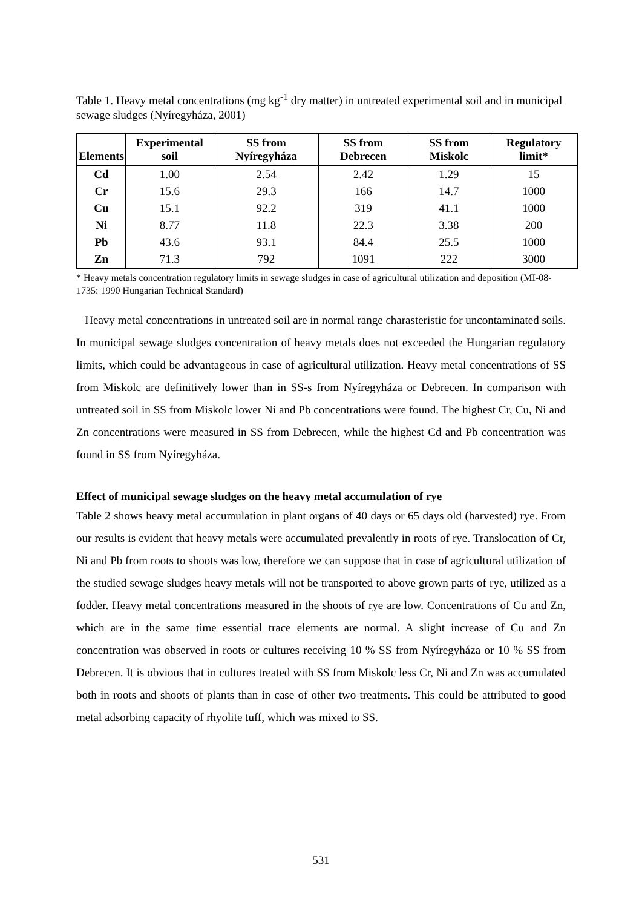Table 1. Heavy metal concentrations (mg kg<sup>-1</sup> dry matter) in untreated experimental soil and in municipal sewage sludges (Nyíregyháza, 2001)
| Elements | Experimental soil | SS from Nyíregyháza | SS from Debrecen | SS from Miskolc | Regulatory limit* |
| --- | --- | --- | --- | --- | --- |
| Cd | 1.00 | 2.54 | 2.42 | 1.29 | 15 |
| Cr | 15.6 | 29.3 | 166 | 14.7 | 1000 |
| Cu | 15.1 | 92.2 | 319 | 41.1 | 1000 |
| Ni | 8.77 | 11.8 | 22.3 | 3.38 | 200 |
| Pb | 43.6 | 93.1 | 84.4 | 25.5 | 1000 |
| Zn | 71.3 | 792 | 1091 | 222 | 3000 |
* Heavy metals concentration regulatory limits in sewage sludges in case of agricultural utilization and deposition (MI-08-1735: 1990 Hungarian Technical Standard)
Heavy metal concentrations in untreated soil are in normal range charasteristic for uncontaminated soils. In municipal sewage sludges concentration of heavy metals does not exceeded the Hungarian regulatory limits, which could be advantageous in case of agricultural utilization. Heavy metal concentrations of SS from Miskolc are definitively lower than in SS-s from Nyíregyháza or Debrecen. In comparison with untreated soil in SS from Miskolc lower Ni and Pb concentrations were found. The highest Cr, Cu, Ni and Zn concentrations were measured in SS from Debrecen, while the highest Cd and Pb concentration was found in SS from Nyíregyháza.
Effect of municipal sewage sludges on the heavy metal accumulation of rye
Table 2 shows heavy metal accumulation in plant organs of 40 days or 65 days old (harvested) rye. From our results is evident that heavy metals were accumulated prevalently in roots of rye. Translocation of Cr, Ni and Pb from roots to shoots was low, therefore we can suppose that in case of agricultural utilization of the studied sewage sludges heavy metals will not be transported to above grown parts of rye, utilized as a fodder. Heavy metal concentrations measured in the shoots of rye are low. Concentrations of Cu and Zn, which are in the same time essential trace elements are normal. A slight increase of Cu and Zn concentration was observed in roots or cultures receiving 10 % SS from Nyíregyháza or 10 % SS from Debrecen. It is obvious that in cultures treated with SS from Miskolc less Cr, Ni and Zn was accumulated both in roots and shoots of plants than in case of other two treatments. This could be attributed to good metal adsorbing capacity of rhyolite tuff, which was mixed to SS.
531